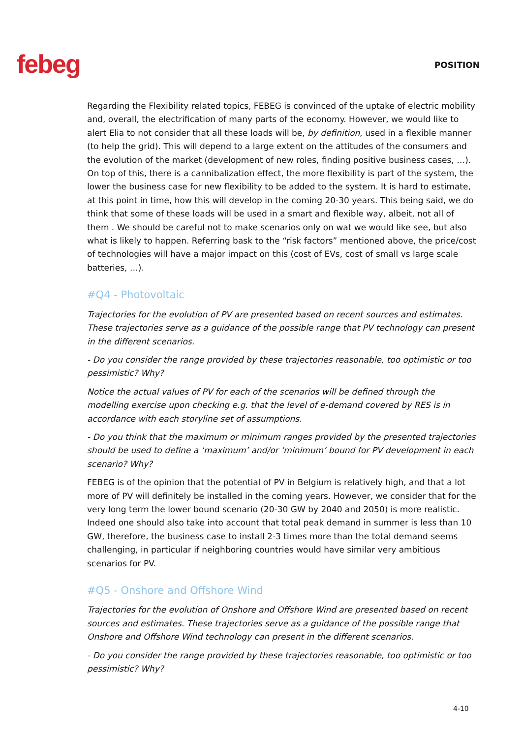febeg
POSITION
Regarding the Flexibility related topics, FEBEG is convinced of the uptake of electric mobility and, overall, the electrification of many parts of the economy. However, we would like to alert Elia to not consider that all these loads will be, by definition, used in a flexible manner (to help the grid). This will depend to a large extent on the attitudes of the consumers and the evolution of the market (development of new roles, finding positive business cases, …). On top of this, there is a cannibalization effect, the more flexibility is part of the system, the lower the business case for new flexibility to be added to the system. It is hard to estimate, at this point in time, how this will develop in the coming 20-30 years. This being said, we do think that some of these loads will be used in a smart and flexible way, albeit, not all of them . We should be careful not to make scenarios only on wat we would like see, but also what is likely to happen. Referring bask to the “risk factors” mentioned above, the price/cost of technologies will have a major impact on this (cost of EVs, cost of small vs large scale batteries, …).
#Q4 - Photovoltaic
Trajectories for the evolution of PV are presented based on recent sources and estimates. These trajectories serve as a guidance of the possible range that PV technology can present in the different scenarios.
- Do you consider the range provided by these trajectories reasonable, too optimistic or too pessimistic? Why?
Notice the actual values of PV for each of the scenarios will be defined through the modelling exercise upon checking e.g. that the level of e-demand covered by RES is in accordance with each storyline set of assumptions.
- Do you think that the maximum or minimum ranges provided by the presented trajectories should be used to define a ‘maximum’ and/or ‘minimum’ bound for PV development in each scenario? Why?
FEBEG is of the opinion that the potential of PV in Belgium is relatively high, and that a lot more of PV will definitely be installed in the coming years. However, we consider that for the very long term the lower bound scenario (20-30 GW by 2040 and 2050) is more realistic. Indeed one should also take into account that total peak demand in summer is less than 10 GW, therefore, the business case to install 2-3 times more than the total demand seems challenging, in particular if neighboring countries would have similar very ambitious scenarios for PV.
#Q5 - Onshore and Offshore Wind
Trajectories for the evolution of Onshore and Offshore Wind are presented based on recent sources and estimates. These trajectories serve as a guidance of the possible range that Onshore and Offshore Wind technology can present in the different scenarios.
- Do you consider the range provided by these trajectories reasonable, too optimistic or too pessimistic? Why?
4-10